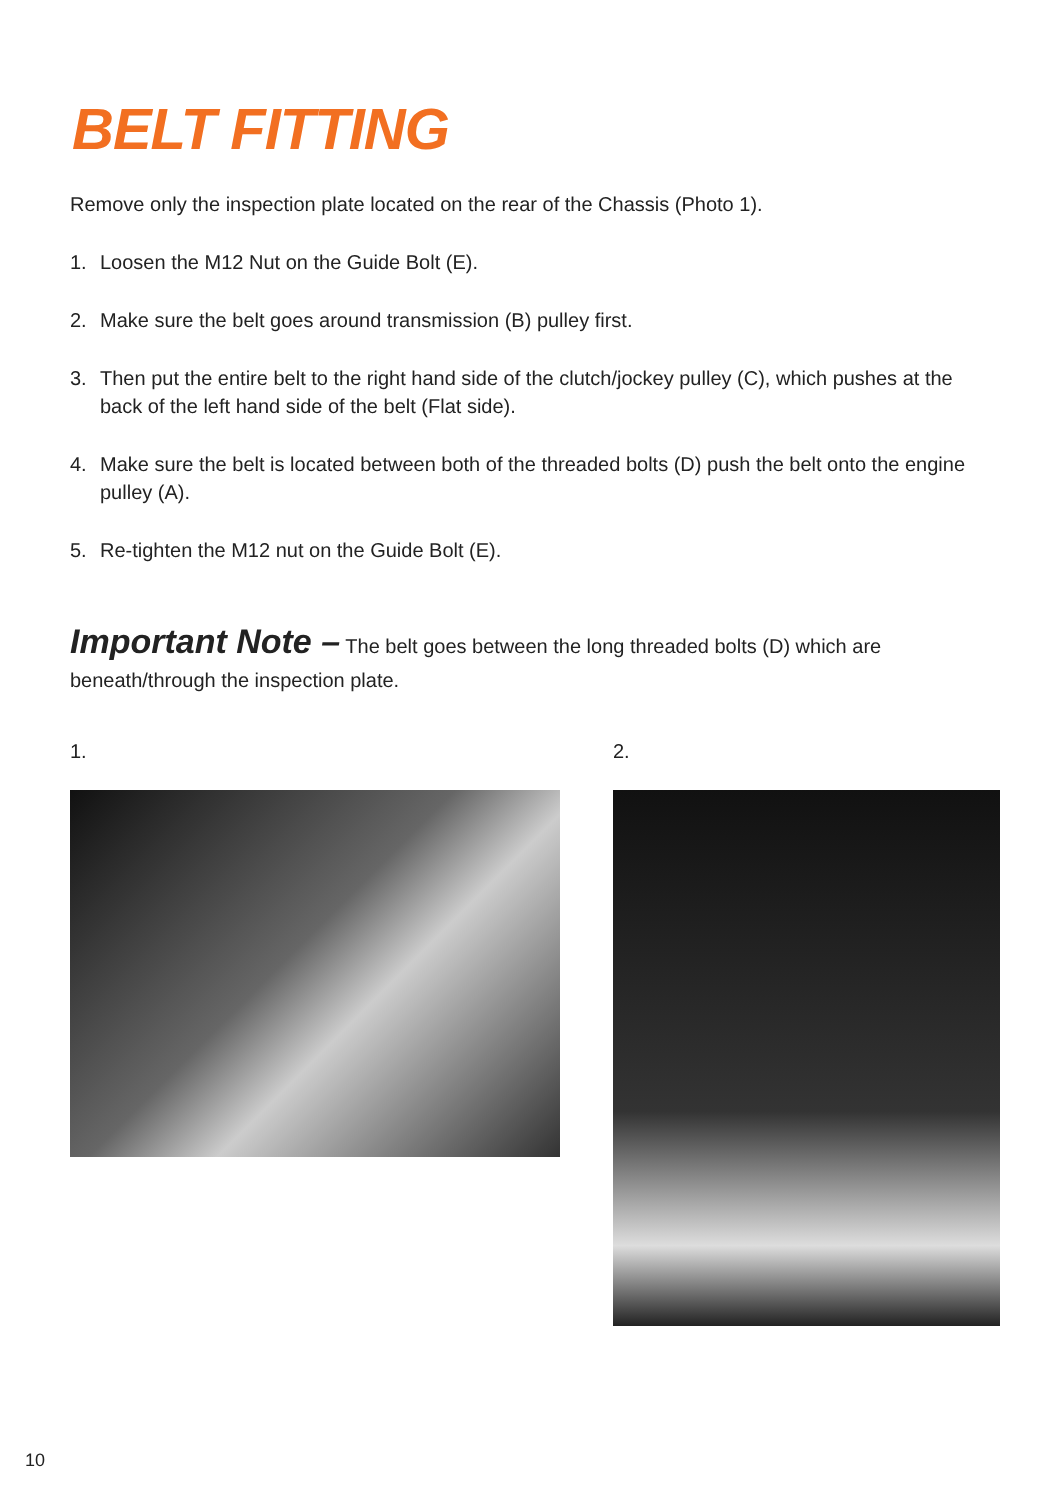BELT FITTING
Remove only the inspection plate located on the rear of the Chassis (Photo 1).
1. Loosen the M12 Nut on the Guide Bolt (E).
2. Make sure the belt goes around transmission (B) pulley first.
3. Then put the entire belt to the right hand side of the clutch/jockey pulley (C), which pushes at the back of the left hand side of the belt (Flat side).
4. Make sure the belt is located between both of the threaded bolts (D) push the belt onto the engine pulley (A).
5. Re-tighten the M12 nut on the Guide Bolt (E).
Important Note – The belt goes between the long threaded bolts (D) which are beneath/through the inspection plate.
1. 2.
10